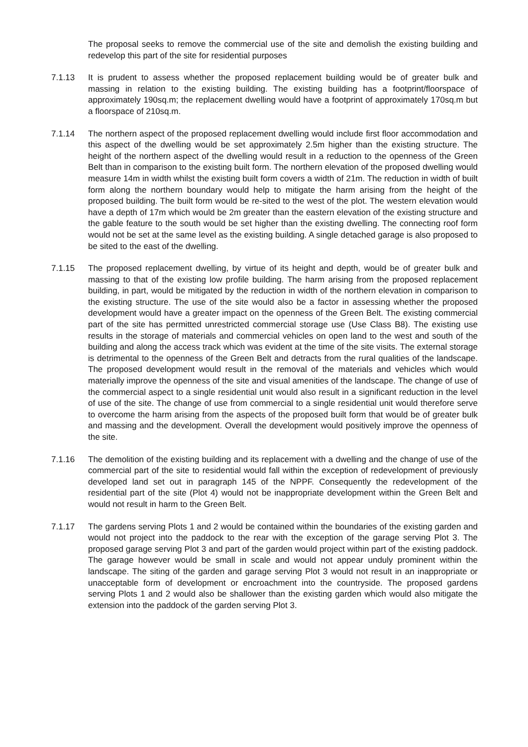The proposal seeks to remove the commercial use of the site and demolish the existing building and redevelop this part of the site for residential purposes
7.1.13 It is prudent to assess whether the proposed replacement building would be of greater bulk and massing in relation to the existing building. The existing building has a footprint/floorspace of approximately 190sq.m; the replacement dwelling would have a footprint of approximately 170sq.m but a floorspace of 210sq.m.
7.1.14 The northern aspect of the proposed replacement dwelling would include first floor accommodation and this aspect of the dwelling would be set approximately 2.5m higher than the existing structure. The height of the northern aspect of the dwelling would result in a reduction to the openness of the Green Belt than in comparison to the existing built form. The northern elevation of the proposed dwelling would measure 14m in width whilst the existing built form covers a width of 21m. The reduction in width of built form along the northern boundary would help to mitigate the harm arising from the height of the proposed building. The built form would be re-sited to the west of the plot. The western elevation would have a depth of 17m which would be 2m greater than the eastern elevation of the existing structure and the gable feature to the south would be set higher than the existing dwelling. The connecting roof form would not be set at the same level as the existing building. A single detached garage is also proposed to be sited to the east of the dwelling.
7.1.15 The proposed replacement dwelling, by virtue of its height and depth, would be of greater bulk and massing to that of the existing low profile building. The harm arising from the proposed replacement building, in part, would be mitigated by the reduction in width of the northern elevation in comparison to the existing structure. The use of the site would also be a factor in assessing whether the proposed development would have a greater impact on the openness of the Green Belt. The existing commercial part of the site has permitted unrestricted commercial storage use (Use Class B8). The existing use results in the storage of materials and commercial vehicles on open land to the west and south of the building and along the access track which was evident at the time of the site visits. The external storage is detrimental to the openness of the Green Belt and detracts from the rural qualities of the landscape. The proposed development would result in the removal of the materials and vehicles which would materially improve the openness of the site and visual amenities of the landscape. The change of use of the commercial aspect to a single residential unit would also result in a significant reduction in the level of use of the site. The change of use from commercial to a single residential unit would therefore serve to overcome the harm arising from the aspects of the proposed built form that would be of greater bulk and massing and the development. Overall the development would positively improve the openness of the site.
7.1.16 The demolition of the existing building and its replacement with a dwelling and the change of use of the commercial part of the site to residential would fall within the exception of redevelopment of previously developed land set out in paragraph 145 of the NPPF. Consequently the redevelopment of the residential part of the site (Plot 4) would not be inappropriate development within the Green Belt and would not result in harm to the Green Belt.
7.1.17 The gardens serving Plots 1 and 2 would be contained within the boundaries of the existing garden and would not project into the paddock to the rear with the exception of the garage serving Plot 3. The proposed garage serving Plot 3 and part of the garden would project within part of the existing paddock. The garage however would be small in scale and would not appear unduly prominent within the landscape. The siting of the garden and garage serving Plot 3 would not result in an inappropriate or unacceptable form of development or encroachment into the countryside. The proposed gardens serving Plots 1 and 2 would also be shallower than the existing garden which would also mitigate the extension into the paddock of the garden serving Plot 3.